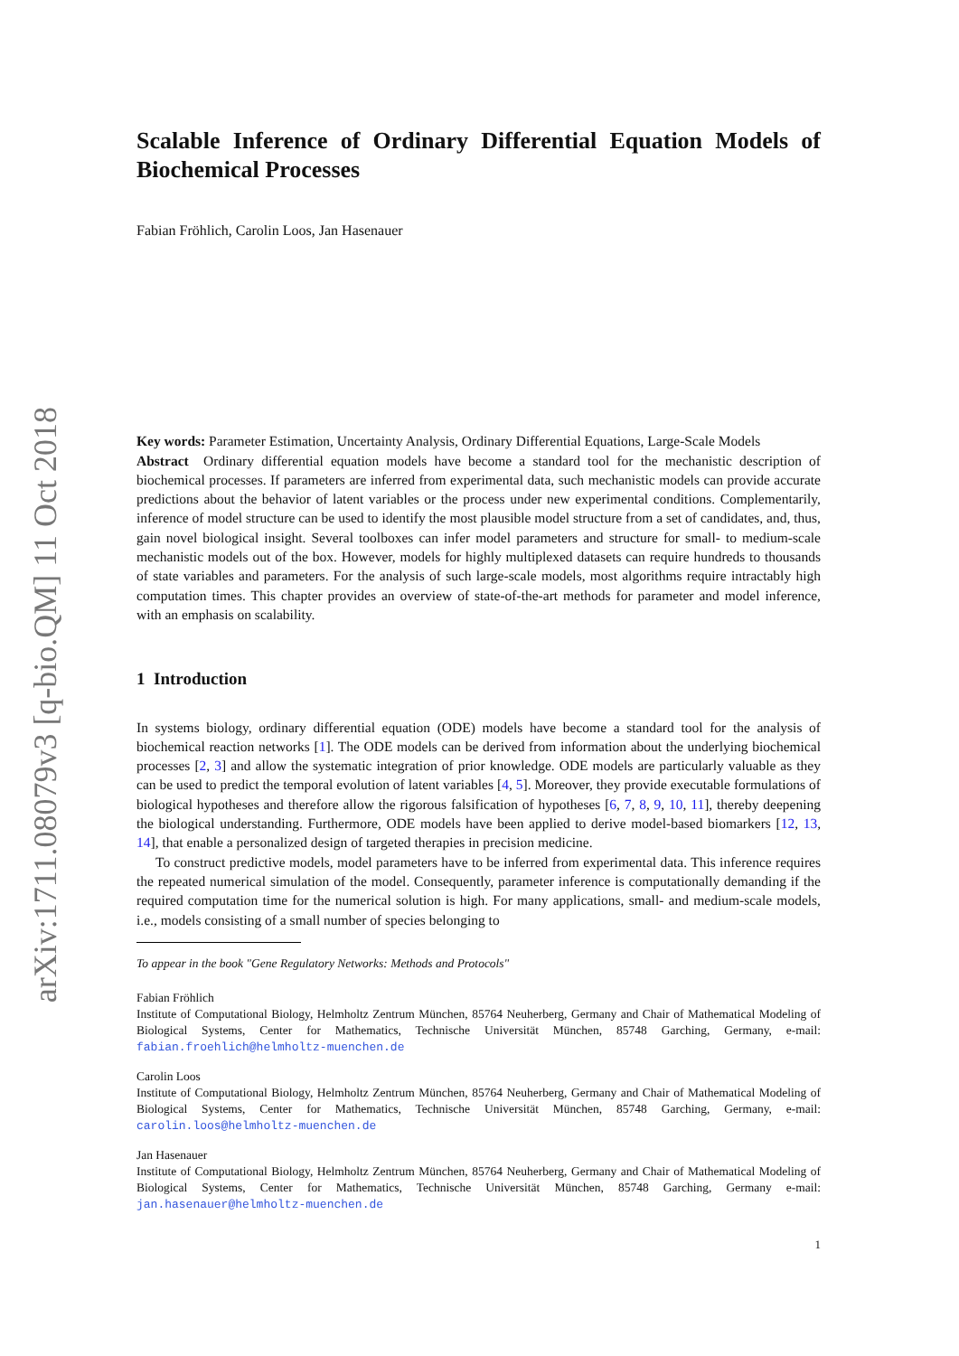arXiv:1711.08079v3 [q-bio.QM] 11 Oct 2018
Scalable Inference of Ordinary Differential Equation Models of Biochemical Processes
Fabian Fröhlich, Carolin Loos, Jan Hasenauer
Key words: Parameter Estimation, Uncertainty Analysis, Ordinary Differential Equations, Large-Scale Models
Abstract Ordinary differential equation models have become a standard tool for the mechanistic description of biochemical processes. If parameters are inferred from experimental data, such mechanistic models can provide accurate predictions about the behavior of latent variables or the process under new experimental conditions. Complementarily, inference of model structure can be used to identify the most plausible model structure from a set of candidates, and, thus, gain novel biological insight. Several toolboxes can infer model parameters and structure for small- to medium-scale mechanistic models out of the box. However, models for highly multiplexed datasets can require hundreds to thousands of state variables and parameters. For the analysis of such large-scale models, most algorithms require intractably high computation times. This chapter provides an overview of state-of-the-art methods for parameter and model inference, with an emphasis on scalability.
1 Introduction
In systems biology, ordinary differential equation (ODE) models have become a standard tool for the analysis of biochemical reaction networks [1]. The ODE models can be derived from information about the underlying biochemical processes [2, 3] and allow the systematic integration of prior knowledge. ODE models are particularly valuable as they can be used to predict the temporal evolution of latent variables [4, 5]. Moreover, they provide executable formulations of biological hypotheses and therefore allow the rigorous falsification of hypotheses [6, 7, 8, 9, 10, 11], thereby deepening the biological understanding. Furthermore, ODE models have been applied to derive model-based biomarkers [12, 13, 14], that enable a personalized design of targeted therapies in precision medicine.
To construct predictive models, model parameters have to be inferred from experimental data. This inference requires the repeated numerical simulation of the model. Consequently, parameter inference is computationally demanding if the required computation time for the numerical solution is high. For many applications, small- and medium-scale models, i.e., models consisting of a small number of species belonging to
To appear in the book "Gene Regulatory Networks: Methods and Protocols"
Fabian Fröhlich
Institute of Computational Biology, Helmholtz Zentrum München, 85764 Neuherberg, Germany and Chair of Mathematical Modeling of Biological Systems, Center for Mathematics, Technische Universität München, 85748 Garching, Germany, e-mail: fabian.froehlich@helmholtz-muenchen.de
Carolin Loos
Institute of Computational Biology, Helmholtz Zentrum München, 85764 Neuherberg, Germany and Chair of Mathematical Modeling of Biological Systems, Center for Mathematics, Technische Universität München, 85748 Garching, Germany, e-mail: carolin.loos@helmholtz-muenchen.de
Jan Hasenauer
Institute of Computational Biology, Helmholtz Zentrum München, 85764 Neuherberg, Germany and Chair of Mathematical Modeling of Biological Systems, Center for Mathematics, Technische Universität München, 85748 Garching, Germany e-mail: jan.hasenauer@helmholtz-muenchen.de
1